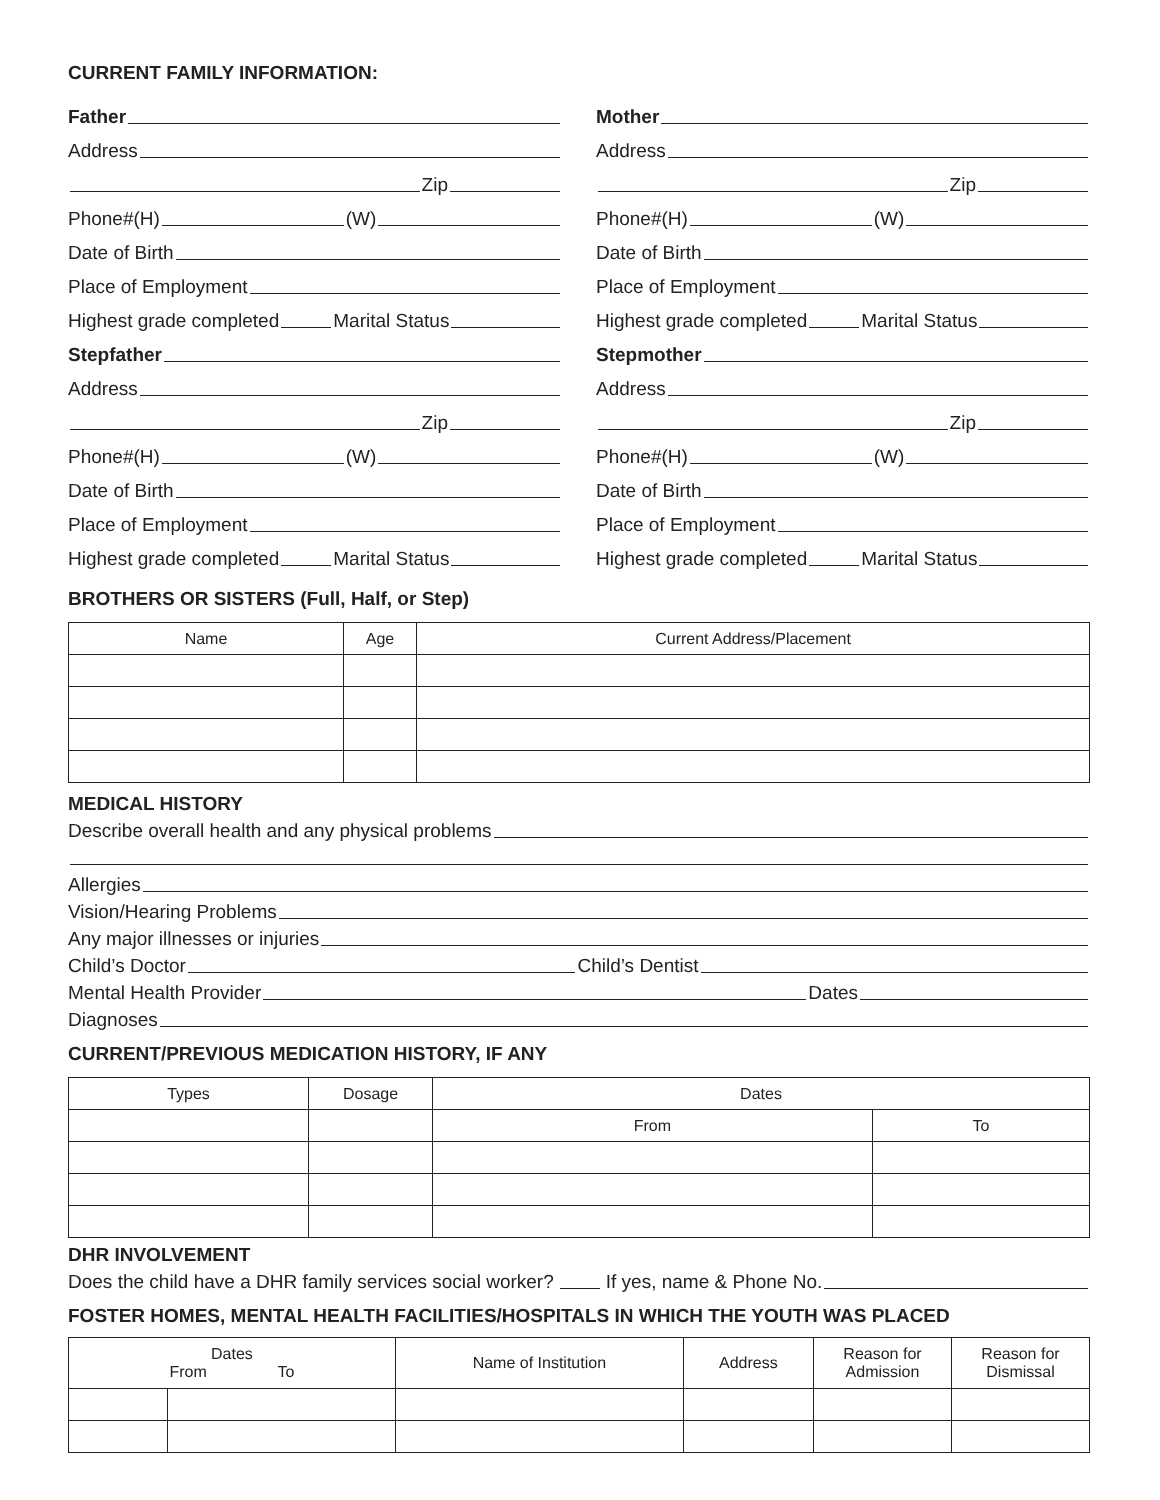CURRENT FAMILY INFORMATION:
Father
Address
Zip
Phone#(H) (W)
Date of Birth
Place of Employment
Highest grade completed Marital Status
Stepfather
Address
Zip
Phone#(H) (W)
Date of Birth
Place of Employment
Highest grade completed Marital Status
Mother
Address
Zip
Phone#(H) (W)
Date of Birth
Place of Employment
Highest grade completed Marital Status
Stepmother
Address
Zip
Phone#(H) (W)
Date of Birth
Place of Employment
Highest grade completed Marital Status
BROTHERS OR SISTERS (Full, Half, or Step)
| Name | Age | Current Address/Placement |
| --- | --- | --- |
MEDICAL HISTORY
Describe overall health and any physical problems
Allergies
Vision/Hearing Problems
Any major illnesses or injuries
Child’s Doctor Child’s Dentist
Mental Health Provider Dates
Diagnoses
CURRENT/PREVIOUS MEDICATION HISTORY, IF ANY
| Types | Dosage | Dates | |
| --- | --- | --- | --- |
| | | From | To |
DHR INVOLVEMENT
Does the child have a DHR family services social worker? If yes, name & Phone No.
FOSTER HOMES, MENTAL HEALTH FACILITIES/HOSPITALS IN WHICH THE YOUTH WAS PLACED
| Dates From To | | Name of Institution | Address | Reason for Admission | Reason for Dismissal |
| --- | --- | --- | --- | --- | --- |